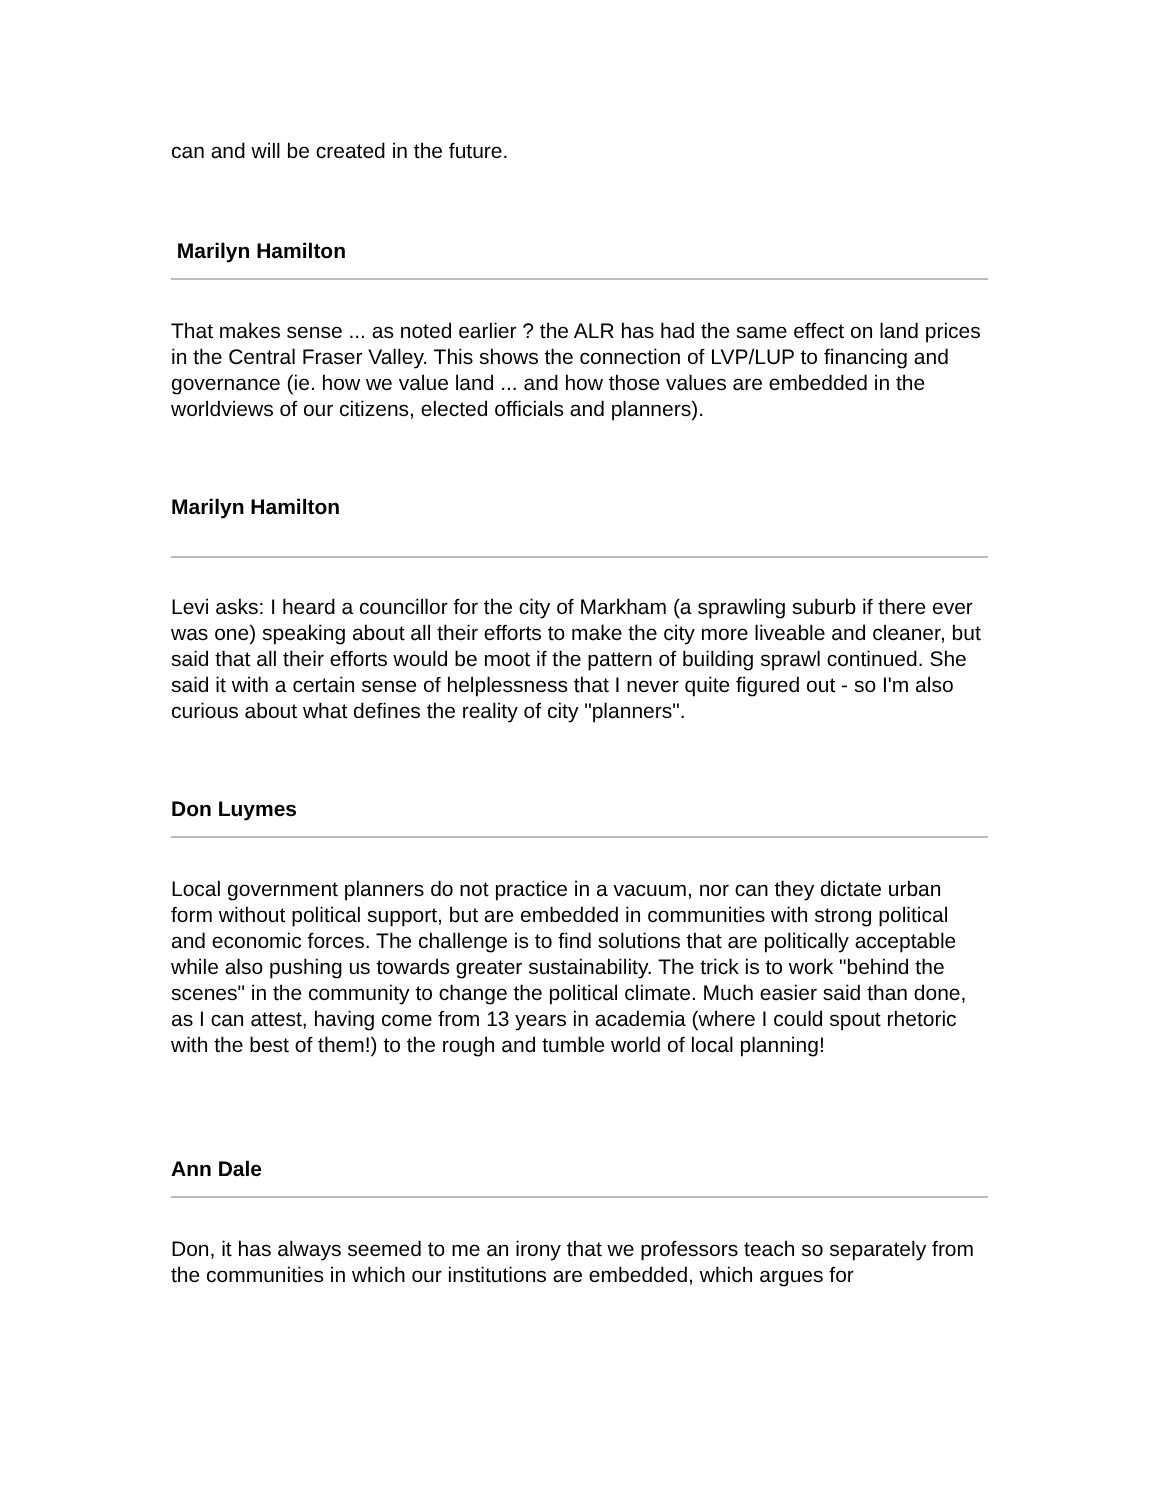can and will be created in the future.
Marilyn Hamilton
That makes sense ... as noted earlier ? the ALR has had the same effect on land prices in the Central Fraser Valley. This shows the connection of LVP/LUP to financing and governance (ie. how we value land ... and how those values are embedded in the worldviews of our citizens, elected officials and planners).
Marilyn Hamilton
Levi asks: I heard a councillor for the city of Markham (a sprawling suburb if there ever was one) speaking about all their efforts to make the city more liveable and cleaner, but said that all their efforts would be moot if the pattern of building sprawl continued. She said it with a certain sense of helplessness that I never quite figured out - so I'm also curious about what defines the reality of city "planners".
Don Luymes
Local government planners do not practice in a vacuum, nor can they dictate urban form without political support, but are embedded in communities with strong political and economic forces. The challenge is to find solutions that are politically acceptable while also pushing us towards greater sustainability. The trick is to work "behind the scenes" in the community to change the political climate. Much easier said than done, as I can attest, having come from 13 years in academia (where I could spout rhetoric with the best of them!) to the rough and tumble world of local planning!
Ann Dale
Don, it has always seemed to me an irony that we professors teach so separately from the communities in which our institutions are embedded, which argues for